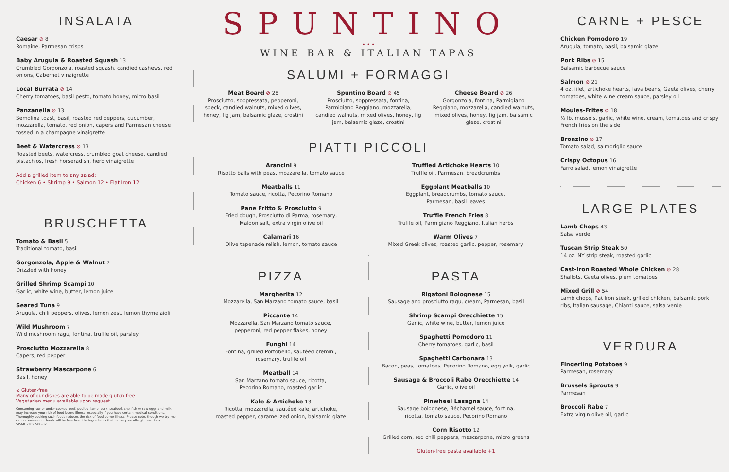INSALATA
Caesar ⊘ 8
Romaine, Parmesan crisps
Baby Arugula & Roasted Squash 13
Crumbled Gorgonzola, roasted squash, candied cashews, red onions, Cabernet vinaigrette
Local Burrata ⊘ 14
Cherry tomatoes, basil pesto, tomato honey, micro basil
Panzanella ⊘ 13
Semolina toast, basil, roasted red peppers, cucumber, mozzarella, tomato, red onion, capers and Parmesan cheese tossed in a champagne vinaigrette
Beet & Watercress ⊘ 13
Roasted beets, watercress, crumbled goat cheese, candied pistachios, fresh horseradish, herb vinaigrette
Add a grilled item to any salad:
Chicken 6 • Shrimp 9 • Salmon 12 • Flat Iron 12
BRUSCHETTA
Tomato & Basil 5
Traditional tomato, basil
Gorgonzola, Apple & Walnut 7
Drizzled with honey
Grilled Shrimp Scampi 10
Garlic, white wine, butter, lemon juice
Seared Tuna 9
Arugula, chili peppers, olives, lemon zest, lemon thyme aioli
Wild Mushroom 7
Wild mushroom ragu, fontina, truffle oil, parsley
Prosciutto Mozzarella 8
Capers, red pepper
Strawberry Mascarpone 6
Basil, honey
⊘ Gluten-free
Many of our dishes are able to be made gluten-free
Vegetarian menu available upon request.
Consuming raw or under-cooked beef, poultry, lamb, pork, seafood, shellfish or raw eggs and milk may increase your risk of food-borne illness, especially if you have certain medical conditions. Thoroughly cooking such foods reduces the risk of food-borne illness. Please note, though we try, we cannot ensure our foods will be free from the ingredients that cause your allergic reactions.
SP-601-2022-06-02
SPUNTINO
• • •
WINE BAR & ITALIAN TAPAS
SALUMI + FORMAGGI
Meat Board ⊘ 28
Prosciutto, soppressata, pepperoni, speck, candied walnuts, mixed olives, honey, fig jam, balsamic glaze, crostini
Spuntino Board ⊘ 45
Prosciutto, soppressata, fontina, Parmigiano Reggiano, mozzarella, candied walnuts, mixed olives, honey, fig jam, balsamic glaze, crostini
Cheese Board ⊘ 26
Gorgonzola, fontina, Parmigiano Reggiano, mozzarella, candied walnuts, mixed olives, honey, fig jam, balsamic glaze, crostini
PIATTI PICCOLI
Arancini 9
Risotto balls with peas, mozzarella, tomato sauce
Meatballs 11
Tomato sauce, ricotta, Pecorino Romano
Pane Fritto & Prosciutto 9
Fried dough, Prosciutto di Parma, rosemary,
Maldon salt, extra virgin olive oil
Calamari 16
Olive tapenade relish, lemon, tomato sauce
Truffled Artichoke Hearts 10
Truffle oil, Parmesan, breadcrumbs
Eggplant Meatballs 10
Eggplant, breadcrumbs, tomato sauce,
Parmesan, basil leaves
Truffle French Fries 8
Truffle oil, Parmigiano Reggiano, Italian herbs
Warm Olives 7
Mixed Greek olives, roasted garlic, pepper, rosemary
PIZZA
Margherita 12
Mozzarella, San Marzano tomato sauce, basil
Piccante 14
Mozzarella, San Marzano tomato sauce,
pepperoni, red pepper flakes, honey
Funghi 14
Fontina, grilled Portobello, sautéed cremini,
rosemary, truffle oil
Meatball 14
San Marzano tomato sauce, ricotta,
Pecorino Romano, roasted garlic
Kale & Artichoke 13
Ricotta, mozzarella, sautéed kale, artichoke,
roasted pepper, caramelized onion, balsamic glaze
PASTA
Rigatoni Bolognese 15
Sausage and prosciutto ragu, cream, Parmesan, basil
Shrimp Scampi Orecchiette 15
Garlic, white wine, butter, lemon juice
Spaghetti Pomodoro 11
Cherry tomatoes, garlic, basil
Spaghetti Carbonara 13
Bacon, peas, tomatoes, Pecorino Romano, egg yolk, garlic
Sausage & Broccoli Rabe Orecchiette 14
Garlic, olive oil
Pinwheel Lasagna 14
Sausage bolognese, Béchamel sauce, fontina,
ricotta, tomato sauce, Pecorino Romano
Corn Risotto 12
Grilled corn, red chili peppers, mascarpone, micro greens
Gluten-free pasta available +1
CARNE + PESCE
Chicken Pomodoro 19
Arugula, tomato, basil, balsamic glaze
Pork Ribs ⊘ 15
Balsamic barbecue sauce
Salmon ⊘ 21
4 oz. filet, artichoke hearts, fava beans, Gaeta olives, cherry tomatoes, white wine cream sauce, parsley oil
Moules-Frites ⊘ 18
½ lb. mussels, garlic, white wine, cream, tomatoes and crispy French fries on the side
Bronzino ⊘ 17
Tomato salad, salmoriglio sauce
Crispy Octopus 16
Farro salad, lemon vinaigrette
LARGE PLATES
Lamb Chops 43
Salsa verde
Tuscan Strip Steak 50
14 oz. NY strip steak, roasted garlic
Cast-Iron Roasted Whole Chicken ⊘ 28
Shallots, Gaeta olives, plum tomatoes
Mixed Grill ⊘ 54
Lamb chops, flat iron steak, grilled chicken, balsamic pork ribs, Italian sausage, Chianti sauce, salsa verde
VERDURA
Fingerling Potatoes 9
Parmesan, rosemary
Brussels Sprouts 9
Parmesan
Broccoli Rabe 7
Extra virgin olive oil, garlic